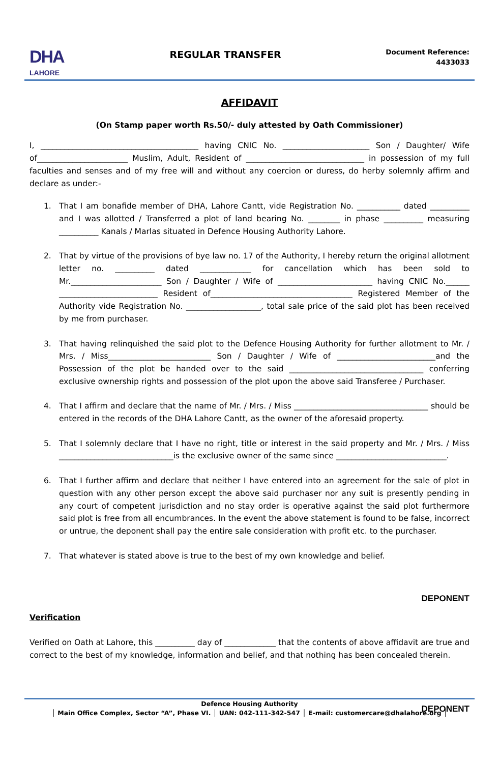DHA
LAHORE
REGULAR TRANSFER
Document Reference:
4433033
AFFIDAVIT
(On Stamp paper worth Rs.50/- duly attested by Oath Commissioner)
I, ________________________________________ having CNIC No. ______________________ Son / Daughter/ Wife of_______________________ Muslim, Adult, Resident of ______________________________ in possession of my full faculties and senses and of my free will and without any coercion or duress, do herby solemnly affirm and declare as under:-
1. That I am bonafide member of DHA, Lahore Cantt, vide Registration No. ___________ dated __________ and I was allotted / Transferred a plot of land bearing No. ________ in phase __________ measuring __________ Kanals / Marlas situated in Defence Housing Authority Lahore.
2. That by virtue of the provisions of bye law no. 17 of the Authority, I hereby return the original allotment letter no. __________ dated _____________ for cancellation which has been sold to Mr._______________________ Son / Daughter / Wife of ________________________ having CNIC No.______ _________________________ Resident of____________________________________ Registered Member of the Authority vide Registration No. ___________________, total sale price of the said plot has been received by me from purchaser.
3. That having relinquished the said plot to the Defence Housing Authority for further allotment to Mr. / Mrs. / Miss__________________________ Son / Daughter / Wife of _________________________and the Possession of the plot be handed over to the said __________________________________ conferring exclusive ownership rights and possession of the plot upon the above said Transferee / Purchaser.
4. That I affirm and declare that the name of Mr. / Mrs. / Miss __________________________________ should be entered in the records of the DHA Lahore Cantt, as the owner of the aforesaid property.
5. That I solemnly declare that I have no right, title or interest in the said property and Mr. / Mrs. / Miss _____________________________is the exclusive owner of the same since ____________________________.
6. That I further affirm and declare that neither I have entered into an agreement for the sale of plot in question with any other person except the above said purchaser nor any suit is presently pending in any court of competent jurisdiction and no stay order is operative against the said plot furthermore said plot is free from all encumbrances. In the event the above statement is found to be false, incorrect or untrue, the deponent shall pay the entire sale consideration with profit etc. to the purchaser.
7. That whatever is stated above is true to the best of my own knowledge and belief.
DEPONENT
Verification
Verified on Oath at Lahore, this __________ day of _____________ that the contents of above affidavit are true and correct to the best of my knowledge, information and belief, and that nothing has been concealed therein.
DEPONENT
Defence Housing Authority
│ Main Office Complex, Sector “A”, Phase VI. │ UAN: 042-111-342-547 │ E-mail: customercare@dhalahore.org │